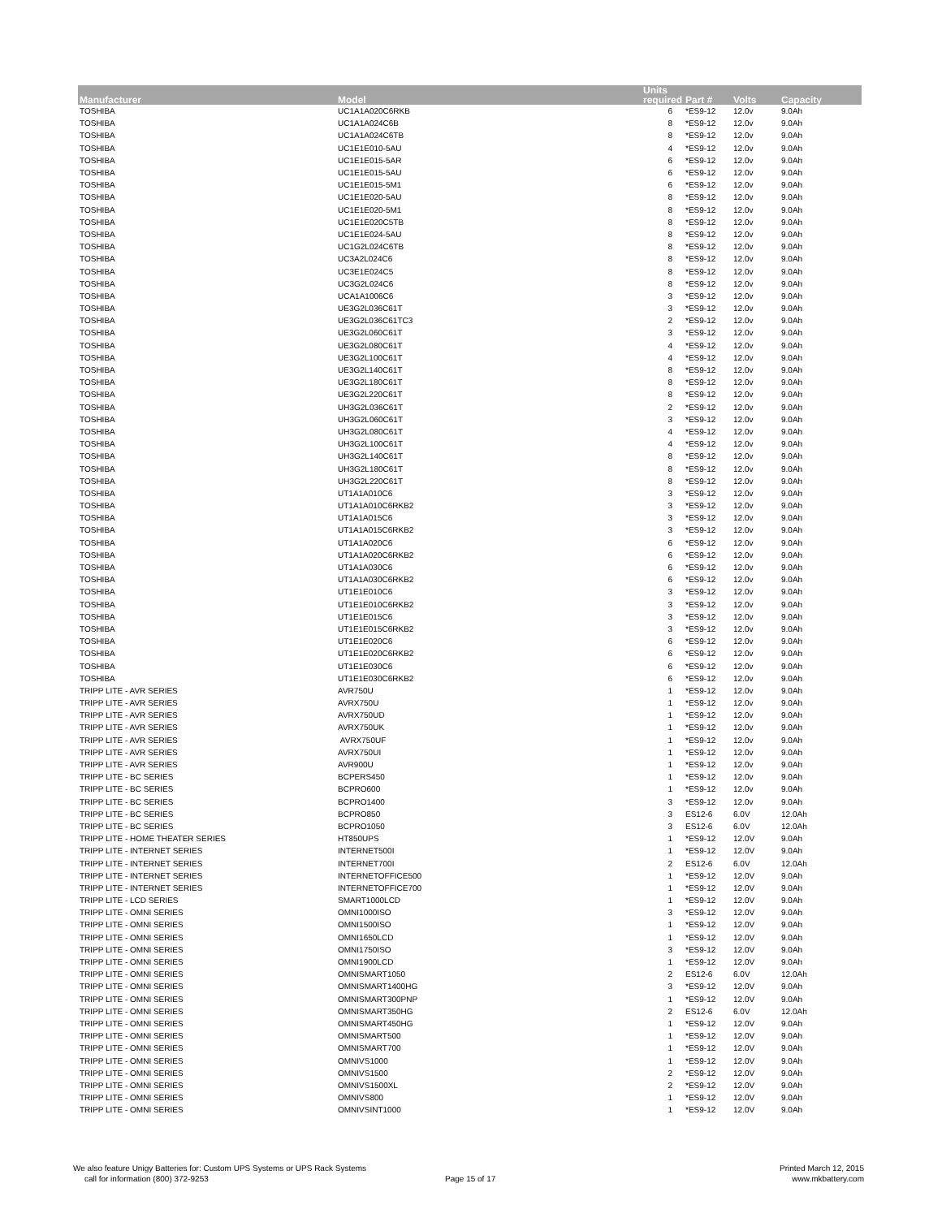| Manufacturer | Model | Units required | Part # | Volts | Capacity |
| --- | --- | --- | --- | --- | --- |
| TOSHIBA | UC1A1A020C6RKB | 6 | *ES9-12 | 12.0v | 9.0Ah |
| TOSHIBA | UC1A1A024C6B | 8 | *ES9-12 | 12.0v | 9.0Ah |
| TOSHIBA | UC1A1A024C6TB | 8 | *ES9-12 | 12.0v | 9.0Ah |
| TOSHIBA | UC1E1E010-5AU | 4 | *ES9-12 | 12.0v | 9.0Ah |
| TOSHIBA | UC1E1E015-5AR | 6 | *ES9-12 | 12.0v | 9.0Ah |
| TOSHIBA | UC1E1E015-5AU | 6 | *ES9-12 | 12.0v | 9.0Ah |
| TOSHIBA | UC1E1E015-5M1 | 6 | *ES9-12 | 12.0v | 9.0Ah |
| TOSHIBA | UC1E1E020-5AU | 8 | *ES9-12 | 12.0v | 9.0Ah |
| TOSHIBA | UC1E1E020-5M1 | 8 | *ES9-12 | 12.0v | 9.0Ah |
| TOSHIBA | UC1E1E020C5TB | 8 | *ES9-12 | 12.0v | 9.0Ah |
| TOSHIBA | UC1E1E024-5AU | 8 | *ES9-12 | 12.0v | 9.0Ah |
| TOSHIBA | UC1G2L024C6TB | 8 | *ES9-12 | 12.0v | 9.0Ah |
| TOSHIBA | UC3A2L024C6 | 8 | *ES9-12 | 12.0v | 9.0Ah |
| TOSHIBA | UC3E1E024C5 | 8 | *ES9-12 | 12.0v | 9.0Ah |
| TOSHIBA | UC3G2L024C6 | 8 | *ES9-12 | 12.0v | 9.0Ah |
| TOSHIBA | UCA1A1006C6 | 3 | *ES9-12 | 12.0v | 9.0Ah |
| TOSHIBA | UE3G2L036C61T | 3 | *ES9-12 | 12.0v | 9.0Ah |
| TOSHIBA | UE3G2L036C61TC3 | 2 | *ES9-12 | 12.0v | 9.0Ah |
| TOSHIBA | UE3G2L060C61T | 3 | *ES9-12 | 12.0v | 9.0Ah |
| TOSHIBA | UE3G2L080C61T | 4 | *ES9-12 | 12.0v | 9.0Ah |
| TOSHIBA | UE3G2L100C61T | 4 | *ES9-12 | 12.0v | 9.0Ah |
| TOSHIBA | UE3G2L140C61T | 8 | *ES9-12 | 12.0v | 9.0Ah |
| TOSHIBA | UE3G2L180C61T | 8 | *ES9-12 | 12.0v | 9.0Ah |
| TOSHIBA | UE3G2L220C61T | 8 | *ES9-12 | 12.0v | 9.0Ah |
| TOSHIBA | UH3G2L036C61T | 2 | *ES9-12 | 12.0v | 9.0Ah |
| TOSHIBA | UH3G2L060C61T | 3 | *ES9-12 | 12.0v | 9.0Ah |
| TOSHIBA | UH3G2L080C61T | 4 | *ES9-12 | 12.0v | 9.0Ah |
| TOSHIBA | UH3G2L100C61T | 4 | *ES9-12 | 12.0v | 9.0Ah |
| TOSHIBA | UH3G2L140C61T | 8 | *ES9-12 | 12.0v | 9.0Ah |
| TOSHIBA | UH3G2L180C61T | 8 | *ES9-12 | 12.0v | 9.0Ah |
| TOSHIBA | UH3G2L220C61T | 8 | *ES9-12 | 12.0v | 9.0Ah |
| TOSHIBA | UT1A1A010C6 | 3 | *ES9-12 | 12.0v | 9.0Ah |
| TOSHIBA | UT1A1A010C6RKB2 | 3 | *ES9-12 | 12.0v | 9.0Ah |
| TOSHIBA | UT1A1A015C6 | 3 | *ES9-12 | 12.0v | 9.0Ah |
| TOSHIBA | UT1A1A015C6RKB2 | 3 | *ES9-12 | 12.0v | 9.0Ah |
| TOSHIBA | UT1A1A020C6 | 6 | *ES9-12 | 12.0v | 9.0Ah |
| TOSHIBA | UT1A1A020C6RKB2 | 6 | *ES9-12 | 12.0v | 9.0Ah |
| TOSHIBA | UT1A1A030C6 | 6 | *ES9-12 | 12.0v | 9.0Ah |
| TOSHIBA | UT1A1A030C6RKB2 | 6 | *ES9-12 | 12.0v | 9.0Ah |
| TOSHIBA | UT1E1E010C6 | 3 | *ES9-12 | 12.0v | 9.0Ah |
| TOSHIBA | UT1E1E010C6RKB2 | 3 | *ES9-12 | 12.0v | 9.0Ah |
| TOSHIBA | UT1E1E015C6 | 3 | *ES9-12 | 12.0v | 9.0Ah |
| TOSHIBA | UT1E1E015C6RKB2 | 3 | *ES9-12 | 12.0v | 9.0Ah |
| TOSHIBA | UT1E1E020C6 | 6 | *ES9-12 | 12.0v | 9.0Ah |
| TOSHIBA | UT1E1E020C6RKB2 | 6 | *ES9-12 | 12.0v | 9.0Ah |
| TOSHIBA | UT1E1E030C6 | 6 | *ES9-12 | 12.0v | 9.0Ah |
| TOSHIBA | UT1E1E030C6RKB2 | 6 | *ES9-12 | 12.0v | 9.0Ah |
| TRIPP LITE - AVR SERIES | AVR750U | 1 | *ES9-12 | 12.0v | 9.0Ah |
| TRIPP LITE - AVR SERIES | AVRX750U | 1 | *ES9-12 | 12.0v | 9.0Ah |
| TRIPP LITE - AVR SERIES | AVRX750UD | 1 | *ES9-12 | 12.0v | 9.0Ah |
| TRIPP LITE - AVR SERIES | AVRX750UK | 1 | *ES9-12 | 12.0v | 9.0Ah |
| TRIPP LITE - AVR SERIES | AVRX750UF | 1 | *ES9-12 | 12.0v | 9.0Ah |
| TRIPP LITE - AVR SERIES | AVRX750UI | 1 | *ES9-12 | 12.0v | 9.0Ah |
| TRIPP LITE - AVR SERIES | AVR900U | 1 | *ES9-12 | 12.0v | 9.0Ah |
| TRIPP LITE - BC SERIES | BCPERS450 | 1 | *ES9-12 | 12.0v | 9.0Ah |
| TRIPP LITE - BC SERIES | BCPRO600 | 1 | *ES9-12 | 12.0v | 9.0Ah |
| TRIPP LITE - BC SERIES | BCPRO1400 | 3 | *ES9-12 | 12.0v | 9.0Ah |
| TRIPP LITE - BC SERIES | BCPRO850 | 3 | ES12-6 | 6.0V | 12.0Ah |
| TRIPP LITE - BC SERIES | BCPRO1050 | 3 | ES12-6 | 6.0V | 12.0Ah |
| TRIPP LITE - HOME THEATER SERIES | HT850UPS | 1 | *ES9-12 | 12.0V | 9.0Ah |
| TRIPP LITE - INTERNET SERIES | INTERNET500I | 1 | *ES9-12 | 12.0V | 9.0Ah |
| TRIPP LITE - INTERNET SERIES | INTERNET700I | 2 | ES12-6 | 6.0V | 12.0Ah |
| TRIPP LITE - INTERNET SERIES | INTERNETOFFICE500 | 1 | *ES9-12 | 12.0V | 9.0Ah |
| TRIPP LITE - INTERNET SERIES | INTERNETOFFICE700 | 1 | *ES9-12 | 12.0V | 9.0Ah |
| TRIPP LITE - LCD SERIES | SMART1000LCD | 1 | *ES9-12 | 12.0V | 9.0Ah |
| TRIPP LITE - OMNI SERIES | OMNI1000ISO | 3 | *ES9-12 | 12.0V | 9.0Ah |
| TRIPP LITE - OMNI SERIES | OMNI1500ISO | 1 | *ES9-12 | 12.0V | 9.0Ah |
| TRIPP LITE - OMNI SERIES | OMNI1650LCD | 1 | *ES9-12 | 12.0V | 9.0Ah |
| TRIPP LITE - OMNI SERIES | OMNI1750ISO | 3 | *ES9-12 | 12.0V | 9.0Ah |
| TRIPP LITE - OMNI SERIES | OMNI1900LCD | 1 | *ES9-12 | 12.0V | 9.0Ah |
| TRIPP LITE - OMNI SERIES | OMNISMART1050 | 2 | ES12-6 | 6.0V | 12.0Ah |
| TRIPP LITE - OMNI SERIES | OMNISMART1400HG | 3 | *ES9-12 | 12.0V | 9.0Ah |
| TRIPP LITE - OMNI SERIES | OMNISMART300PNP | 1 | *ES9-12 | 12.0V | 9.0Ah |
| TRIPP LITE - OMNI SERIES | OMNISMART350HG | 2 | ES12-6 | 6.0V | 12.0Ah |
| TRIPP LITE - OMNI SERIES | OMNISMART450HG | 1 | *ES9-12 | 12.0V | 9.0Ah |
| TRIPP LITE - OMNI SERIES | OMNISMART500 | 1 | *ES9-12 | 12.0V | 9.0Ah |
| TRIPP LITE - OMNI SERIES | OMNISMART700 | 1 | *ES9-12 | 12.0V | 9.0Ah |
| TRIPP LITE - OMNI SERIES | OMNIVS1000 | 1 | *ES9-12 | 12.0V | 9.0Ah |
| TRIPP LITE - OMNI SERIES | OMNIVS1500 | 2 | *ES9-12 | 12.0V | 9.0Ah |
| TRIPP LITE - OMNI SERIES | OMNIVS1500XL | 2 | *ES9-12 | 12.0V | 9.0Ah |
| TRIPP LITE - OMNI SERIES | OMNIVS800 | 1 | *ES9-12 | 12.0V | 9.0Ah |
| TRIPP LITE - OMNI SERIES | OMNIVSINT1000 | 1 | *ES9-12 | 12.0V | 9.0Ah |
We also feature Unigy Batteries for: Custom UPS Systems or UPS Rack Systems
call for information (800) 372-9253
Page 15 of 17
Printed March 12, 2015
www.mkbattery.com